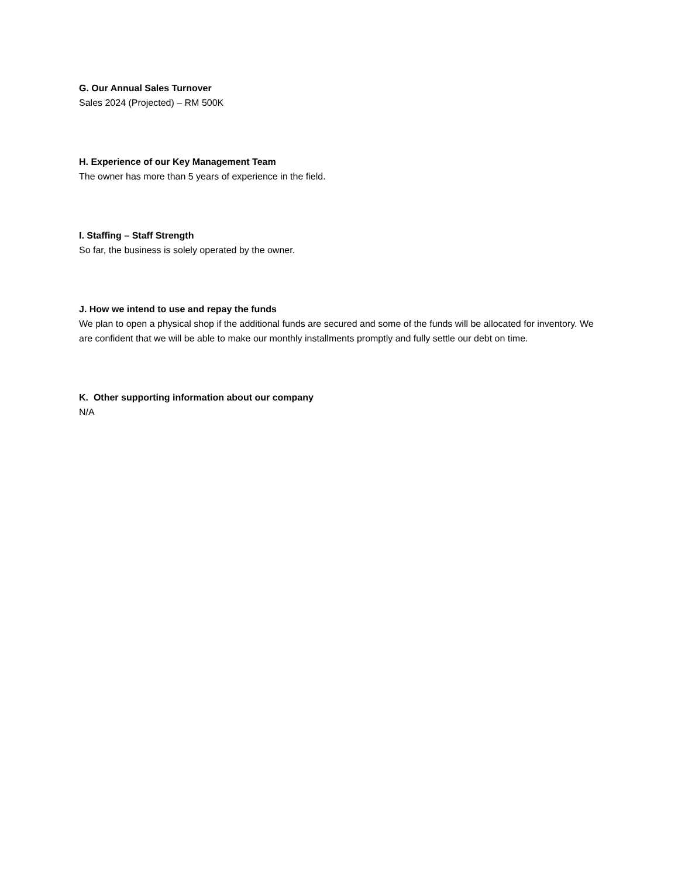G. Our Annual Sales Turnover
Sales 2024 (Projected) – RM 500K
H. Experience of our Key Management Team
The owner has more than 5 years of experience in the field.
I. Staffing – Staff Strength
So far, the business is solely operated by the owner.
J. How we intend to use and repay the funds
We plan to open a physical shop if the additional funds are secured and some of the funds will be allocated for inventory. We are confident that we will be able to make our monthly installments promptly and fully settle our debt on time.
K. Other supporting information about our company
N/A